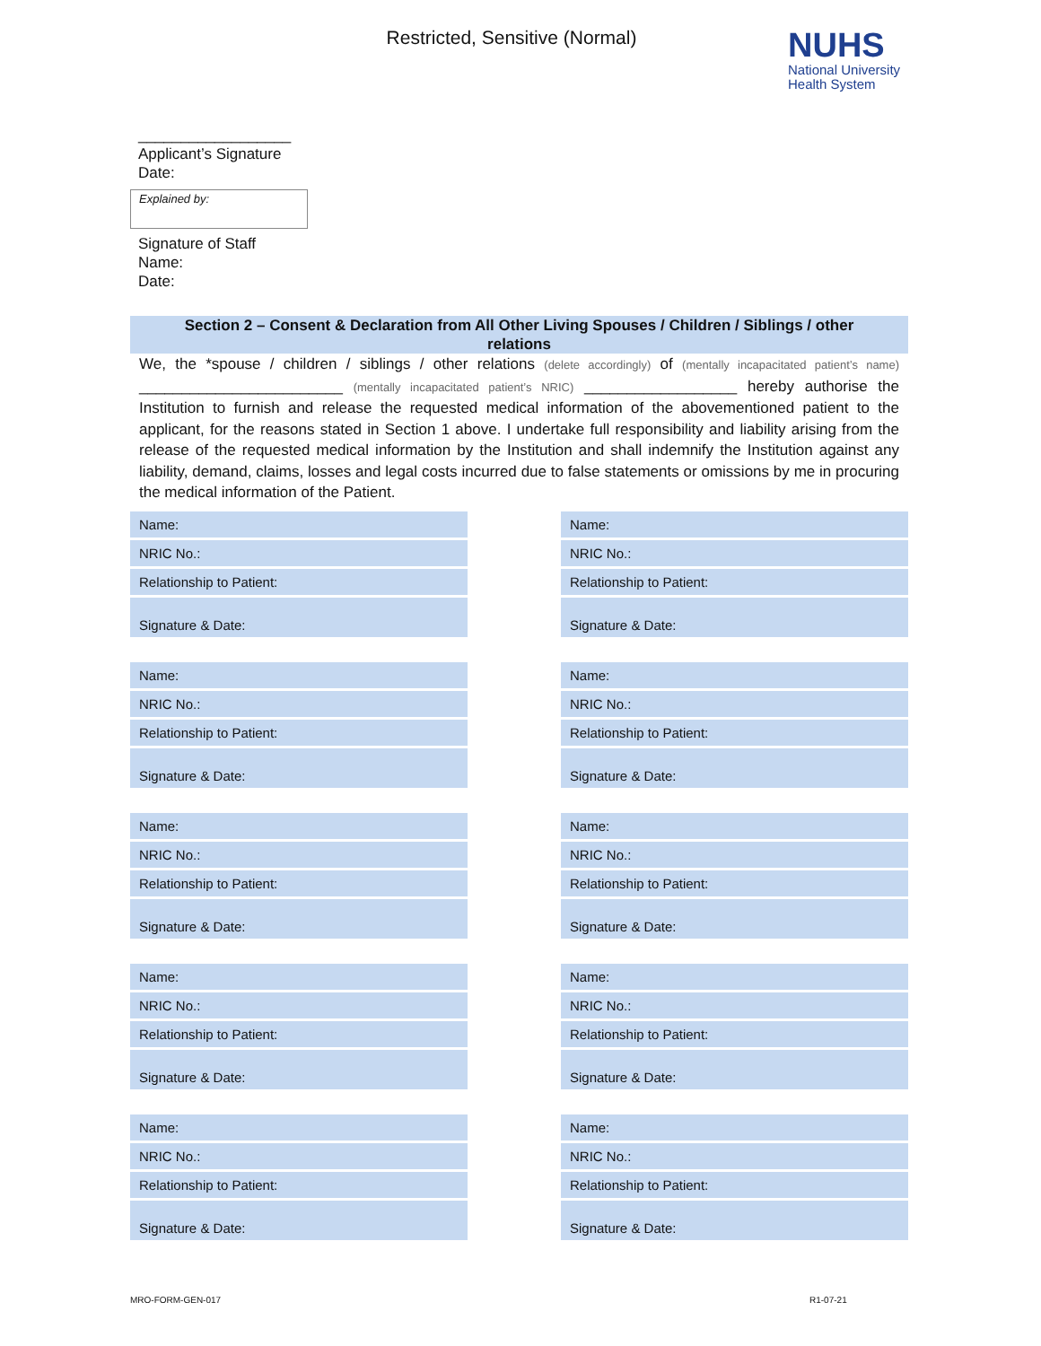Restricted, Sensitive (Normal)
NUHS
National University
Health System
__________________
Applicant’s Signature
Date:
Explained by:
Signature of Staff
Name:
Date:
Section 2 – Consent & Declaration from All Other Living Spouses / Children / Siblings / other relations
We, the *spouse / children / siblings / other relations (delete accordingly) of (mentally incapacitated patient’s name) ________________________ (mentally incapacitated patient’s NRIC) __________________ hereby authorise the Institution to furnish and release the requested medical information of the abovementioned patient to the applicant, for the reasons stated in Section 1 above. I undertake full responsibility and liability arising from the release of the requested medical information by the Institution and shall indemnify the Institution against any liability, demand, claims, losses and legal costs incurred due to false statements or omissions by me in procuring the medical information of the Patient.
| Name: |
| NRIC No.: |
| Relationship to Patient: |
| Signature & Date: |
| Name: |
| NRIC No.: |
| Relationship to Patient: |
| Signature & Date: |
| Name: |
| NRIC No.: |
| Relationship to Patient: |
| Signature & Date: |
| Name: |
| NRIC No.: |
| Relationship to Patient: |
| Signature & Date: |
| Name: |
| NRIC No.: |
| Relationship to Patient: |
| Signature & Date: |
| Name: |
| NRIC No.: |
| Relationship to Patient: |
| Signature & Date: |
| Name: |
| NRIC No.: |
| Relationship to Patient: |
| Signature & Date: |
| Name: |
| NRIC No.: |
| Relationship to Patient: |
| Signature & Date: |
| Name: |
| NRIC No.: |
| Relationship to Patient: |
| Signature & Date: |
| Name: |
| NRIC No.: |
| Relationship to Patient: |
| Signature & Date: |
MRO-FORM-GEN-017 R1-07-21